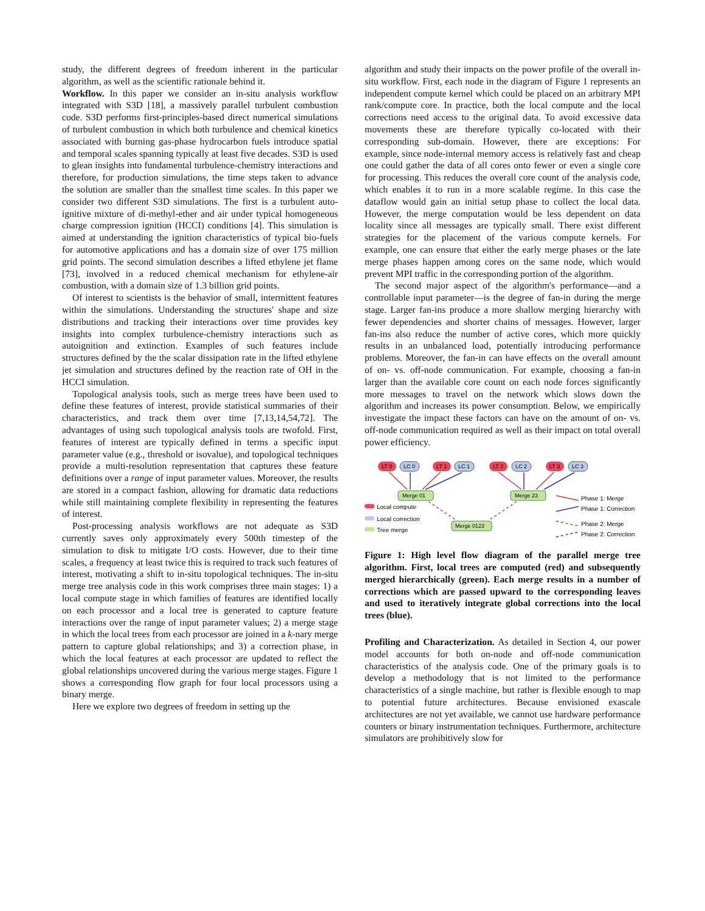study, the different degrees of freedom inherent in the particular algorithm, as well as the scientific rationale behind it.
Workflow. In this paper we consider an in-situ analysis workflow integrated with S3D [18], a massively parallel turbulent combustion code. S3D performs first-principles-based direct numerical simulations of turbulent combustion in which both turbulence and chemical kinetics associated with burning gas-phase hydrocarbon fuels introduce spatial and temporal scales spanning typically at least five decades. S3D is used to glean insights into fundamental turbulence-chemistry interactions and therefore, for production simulations, the time steps taken to advance the solution are smaller than the smallest time scales. In this paper we consider two different S3D simulations. The first is a turbulent auto-ignitive mixture of di-methyl-ether and air under typical homogeneous charge compression ignition (HCCI) conditions [4]. This simulation is aimed at understanding the ignition characteristics of typical bio-fuels for automotive applications and has a domain size of over 175 million grid points. The second simulation describes a lifted ethylene jet flame [73], involved in a reduced chemical mechanism for ethylene-air combustion, with a domain size of 1.3 billion grid points.
Of interest to scientists is the behavior of small, intermittent features within the simulations. Understanding the structures' shape and size distributions and tracking their interactions over time provides key insights into complex turbulence-chemistry interactions such as autoignition and extinction. Examples of such features include structures defined by the the scalar dissipation rate in the lifted ethylene jet simulation and structures defined by the reaction rate of OH in the HCCI simulation.
Topological analysis tools, such as merge trees have been used to define these features of interest, provide statistical summaries of their characteristics, and track them over time [7,13,14,54,72]. The advantages of using such topological analysis tools are twofold. First, features of interest are typically defined in terms a specific input parameter value (e.g., threshold or isovalue), and topological techniques provide a multi-resolution representation that captures these feature definitions over a range of input parameter values. Moreover, the results are stored in a compact fashion, allowing for dramatic data reductions while still maintaining complete flexibility in representing the features of interest.
Post-processing analysis workflows are not adequate as S3D currently saves only approximately every 500th timestep of the simulation to disk to mitigate I/O costs. However, due to their time scales, a frequency at least twice this is required to track such features of interest, motivating a shift to in-situ topological techniques. The in-situ merge tree analysis code in this work comprises three main stages: 1) a local compute stage in which families of features are identified locally on each processor and a local tree is generated to capture feature interactions over the range of input parameter values; 2) a merge stage in which the local trees from each processor are joined in a k-nary merge pattern to capture global relationships; and 3) a correction phase, in which the local features at each processor are updated to reflect the global relationships uncovered during the various merge stages. Figure 1 shows a corresponding flow graph for four local processors using a binary merge.
Here we explore two degrees of freedom in setting up the
algorithm and study their impacts on the power profile of the overall in-situ workflow. First, each node in the diagram of Figure 1 represents an independent compute kernel which could be placed on an arbitrary MPI rank/compute core. In practice, both the local compute and the local corrections need access to the original data. To avoid excessive data movements these are therefore typically co-located with their corresponding sub-domain. However, there are exceptions: For example, since node-internal memory access is relatively fast and cheap one could gather the data of all cores onto fewer or even a single core for processing. This reduces the overall core count of the analysis code, which enables it to run in a more scalable regime. In this case the dataflow would gain an initial setup phase to collect the local data. However, the merge computation would be less dependent on data locality since all messages are typically small. There exist different strategies for the placement of the various compute kernels. For example, one can ensure that either the early merge phases or the late merge phases happen among cores on the same node, which would prevent MPI traffic in the corresponding portion of the algorithm.
The second major aspect of the algorithm's performance—and a controllable input parameter—is the degree of fan-in during the merge stage. Larger fan-ins produce a more shallow merging hierarchy with fewer dependencies and shorter chains of messages. However, larger fan-ins also reduce the number of active cores, which more quickly results in an unbalanced load, potentially introducing performance problems. Moreover, the fan-in can have effects on the overall amount of on- vs. off-node communication. For example, choosing a fan-in larger than the available core count on each node forces significantly more messages to travel on the network which slows down the algorithm and increases its power consumption. Below, we empirically investigate the impact these factors can have on the amount of on- vs. off-node communication required as well as their impact on total overall power efficiency.
LT 0
LC 0
LT 1
LC 1
LT 2
LC 2
LT 3
LC 3
Merge 01
Merge 23
Merge 0123
Local compute
Local correction
Tree merge
Phase 1: Merge
Phase 1: Correction
Phase 2: Merge
Phase 2: Correction
Figure 1: High level flow diagram of the parallel merge tree algorithm. First, local trees are computed (red) and subsequently merged hierarchically (green). Each merge results in a number of corrections which are passed upward to the corresponding leaves and used to iteratively integrate global corrections into the local trees (blue).
Profiling and Characterization. As detailed in Section 4, our power model accounts for both on-node and off-node communication characteristics of the analysis code. One of the primary goals is to develop a methodology that is not limited to the performance characteristics of a single machine, but rather is flexible enough to map to potential future architectures. Because envisioned exascale architectures are not yet available, we cannot use hardware performance counters or binary instrumentation techniques. Furthermore, architecture simulators are prohibitively slow for